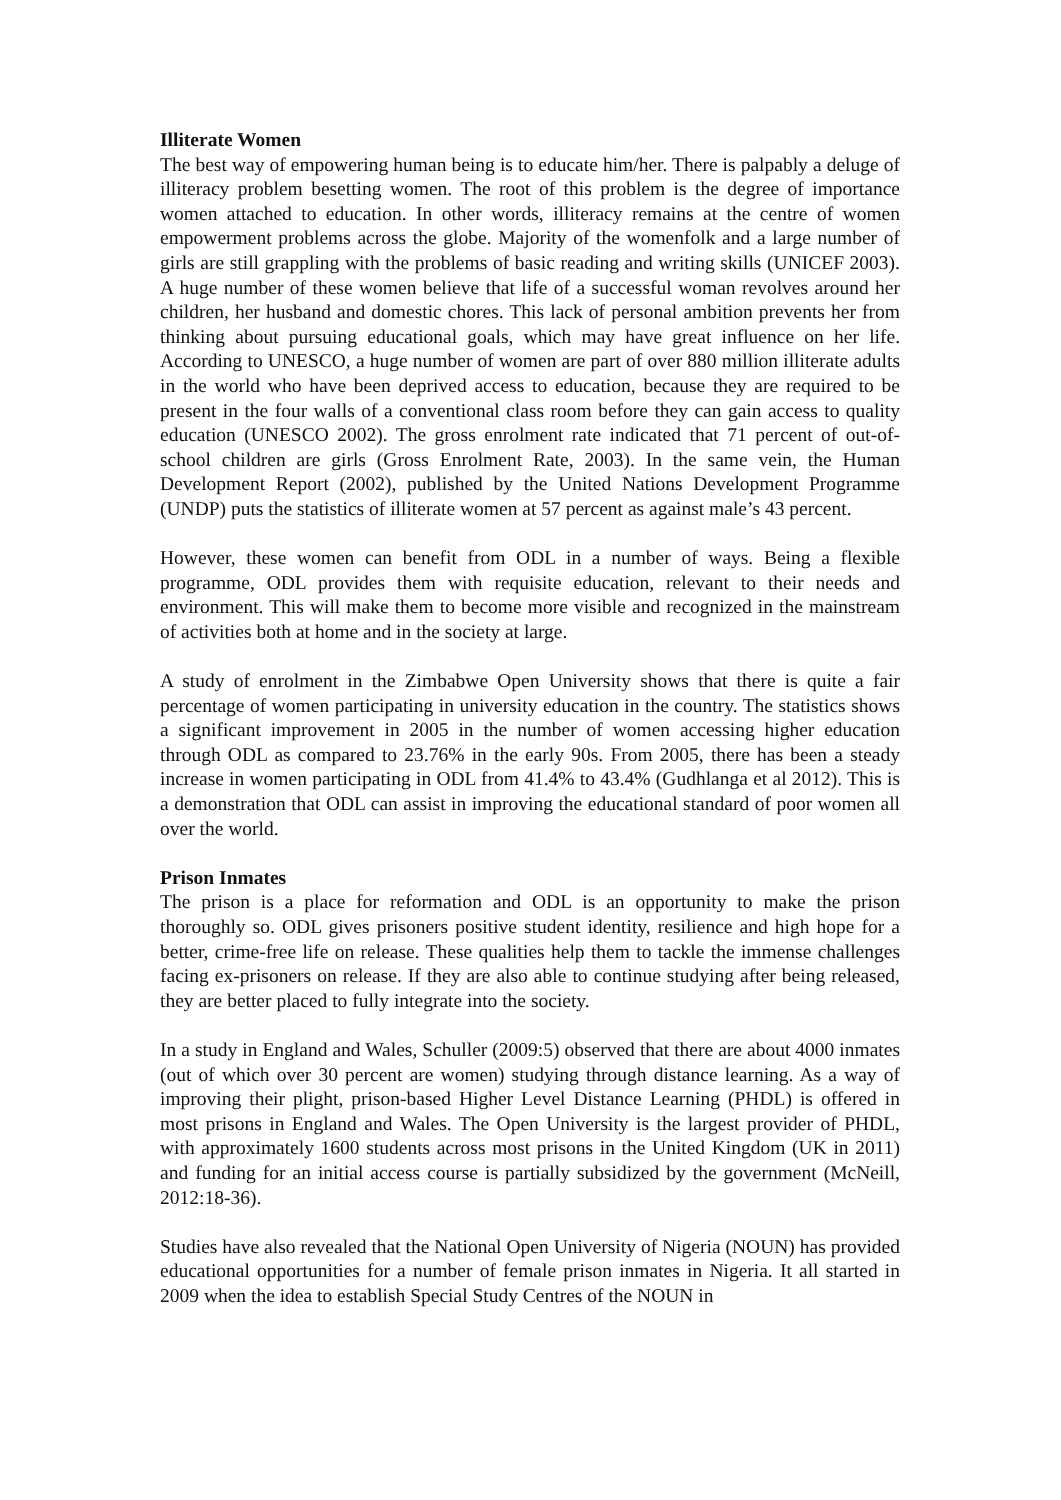Illiterate Women
The best way of empowering human being is to educate him/her. There is palpably a deluge of illiteracy problem besetting women. The root of this problem is the degree of importance women attached to education. In other words, illiteracy remains at the centre of women empowerment problems across the globe. Majority of the womenfolk and a large number of girls are still grappling with the problems of basic reading and writing skills (UNICEF 2003). A huge number of these women believe that life of a successful woman revolves around her children, her husband and domestic chores. This lack of personal ambition prevents her from thinking about pursuing educational goals, which may have great influence on her life. According to UNESCO, a huge number of women are part of over 880 million illiterate adults in the world who have been deprived access to education, because they are required to be present in the four walls of a conventional class room before they can gain access to quality education (UNESCO 2002). The gross enrolment rate indicated that 71 percent of out-of-school children are girls (Gross Enrolment Rate, 2003). In the same vein, the Human Development Report (2002), published by the United Nations Development Programme (UNDP) puts the statistics of illiterate women at 57 percent as against male’s 43 percent.
However, these women can benefit from ODL in a number of ways. Being a flexible programme, ODL provides them with requisite education, relevant to their needs and environment. This will make them to become more visible and recognized in the mainstream of activities both at home and in the society at large.
A study of enrolment in the Zimbabwe Open University shows that there is quite a fair percentage of women participating in university education in the country. The statistics shows a significant improvement in 2005 in the number of women accessing higher education through ODL as compared to 23.76% in the early 90s. From 2005, there has been a steady increase in women participating in ODL from 41.4% to 43.4% (Gudhlanga et al 2012). This is a demonstration that ODL can assist in improving the educational standard of poor women all over the world.
Prison Inmates
The prison is a place for reformation and ODL is an opportunity to make the prison thoroughly so. ODL gives prisoners positive student identity, resilience and high hope for a better, crime-free life on release. These qualities help them to tackle the immense challenges facing ex-prisoners on release. If they are also able to continue studying after being released, they are better placed to fully integrate into the society.
In a study in England and Wales, Schuller (2009:5) observed that there are about 4000 inmates (out of which over 30 percent are women) studying through distance learning. As a way of improving their plight, prison-based Higher Level Distance Learning (PHDL) is offered in most prisons in England and Wales. The Open University is the largest provider of PHDL, with approximately 1600 students across most prisons in the United Kingdom (UK in 2011) and funding for an initial access course is partially subsidized by the government (McNeill, 2012:18-36).
Studies have also revealed that the National Open University of Nigeria (NOUN) has provided educational opportunities for a number of female prison inmates in Nigeria. It all started in 2009 when the idea to establish Special Study Centres of the NOUN in